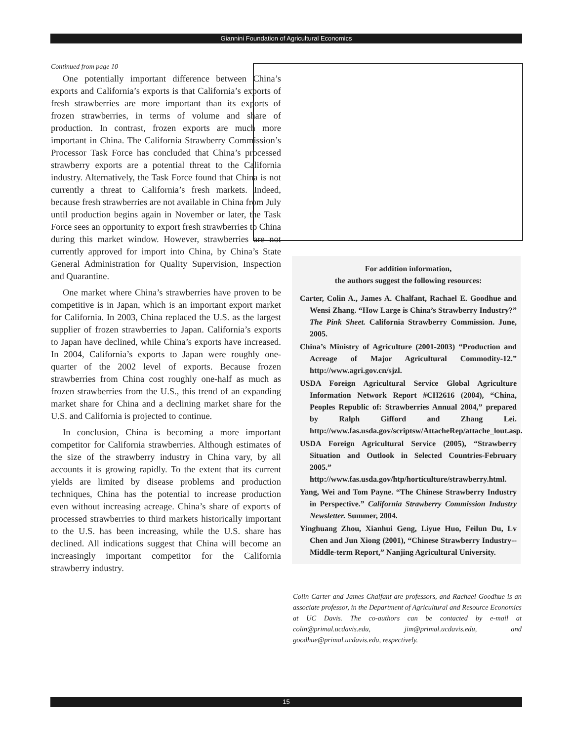Giannini Foundation of Agricultural Economics
Continued from page 10
One potentially important difference between China’s exports and California’s exports is that California’s exports of fresh strawberries are more important than its exports of frozen strawberries, in terms of volume and share of production. In contrast, frozen exports are much more important in China. The California Strawberry Commission’s Processor Task Force has concluded that China’s processed strawberry exports are a potential threat to the California industry. Alternatively, the Task Force found that China is not currently a threat to California’s fresh markets. Indeed, because fresh strawberries are not available in China from July until production begins again in November or later, the Task Force sees an opportunity to export fresh strawberries to China during this market window. However, strawberries are not currently approved for import into China, by China’s State General Administration for Quality Supervision, Inspection and Quarantine.
One market where China’s strawberries have proven to be competitive is in Japan, which is an important export market for California. In 2003, China replaced the U.S. as the largest supplier of frozen strawberries to Japan. California’s exports to Japan have declined, while China’s exports have increased. In 2004, California’s exports to Japan were roughly one-quarter of the 2002 level of exports. Because frozen strawberries from China cost roughly one-half as much as frozen strawberries from the U.S., this trend of an expanding market share for China and a declining market share for the U.S. and California is projected to continue.
In conclusion, China is becoming a more important competitor for California strawberries. Although estimates of the size of the strawberry industry in China vary, by all accounts it is growing rapidly. To the extent that its current yields are limited by disease problems and production techniques, China has the potential to increase production even without increasing acreage. China’s share of exports of processed strawberries to third markets historically important to the U.S. has been increasing, while the U.S. share has declined. All indications suggest that China will become an increasingly important competitor for the California strawberry industry.
For addition information,
the authors suggest the following resources:
Carter, Colin A., James A. Chalfant, Rachael E. Goodhue and Wensi Zhang. “How Large is China’s Strawberry Industry?” The Pink Sheet. California Strawberry Commission. June, 2005.
China’s Ministry of Agriculture (2001-2003) “Production and Acreage of Major Agricultural Commodity-12.” http://www.agri.gov.cn/sjzl.
USDA Foreign Agricultural Service Global Agriculture Information Network Report #CH2616 (2004), “China, Peoples Republic of: Strawberries Annual 2004,” prepared by Ralph Gifford and Zhang Lei. http://www.fas.usda.gov/scriptsw/AttacheRep/attache_lout.asp.
USDA Foreign Agricultural Service (2005), “Strawberry Situation and Outlook in Selected Countries-February 2005.” http://www.fas.usda.gov/htp/horticulture/strawberry.html.
Yang, Wei and Tom Payne. “The Chinese Strawberry Industry in Perspective.” California Strawberry Commission Industry Newsletter. Summer, 2004.
Yinghuang Zhou, Xianhui Geng, Liyue Huo, Feilun Du, Lv Chen and Jun Xiong (2001), “Chinese Strawberry Industry--Middle-term Report,” Nanjing Agricultural University.
Colin Carter and James Chalfant are professors, and Rachael Goodhue is an associate professor, in the Department of Agricultural and Resource Economics at UC Davis. The co-authors can be contacted by e-mail at colin@primal.ucdavis.edu, jim@primal.ucdavis.edu, and goodhue@primal.ucdavis.edu, respectively.
15